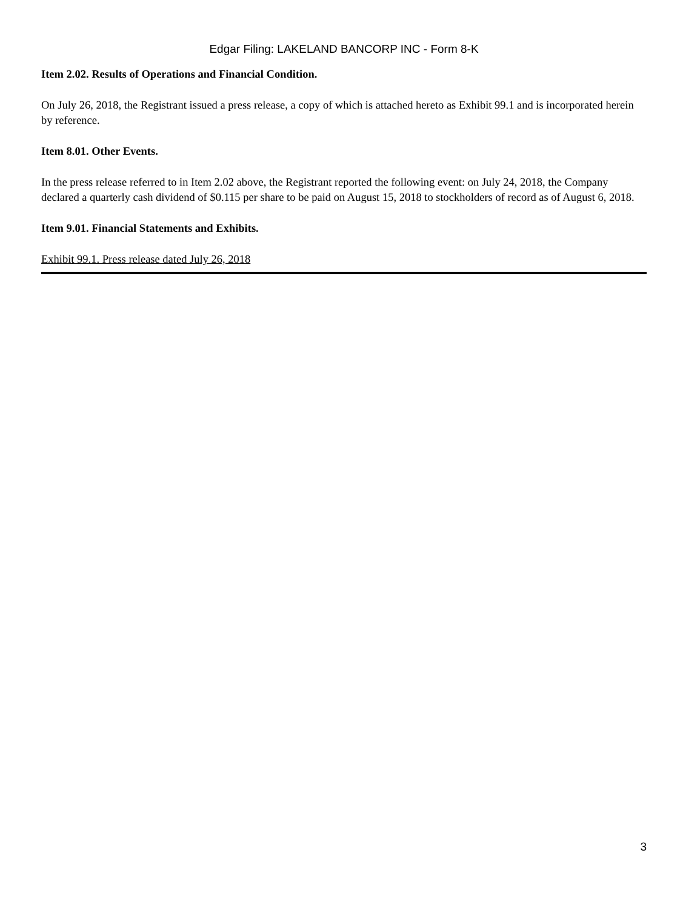Edgar Filing: LAKELAND BANCORP INC - Form 8-K
Item 2.02. Results of Operations and Financial Condition.
On July 26, 2018, the Registrant issued a press release, a copy of which is attached hereto as Exhibit 99.1 and is incorporated herein by reference.
Item 8.01. Other Events.
In the press release referred to in Item 2.02 above, the Registrant reported the following event: on July 24, 2018, the Company declared a quarterly cash dividend of $0.115 per share to be paid on August 15, 2018 to stockholders of record as of August 6, 2018.
Item 9.01. Financial Statements and Exhibits.
Exhibit 99.1. Press release dated July 26, 2018
3